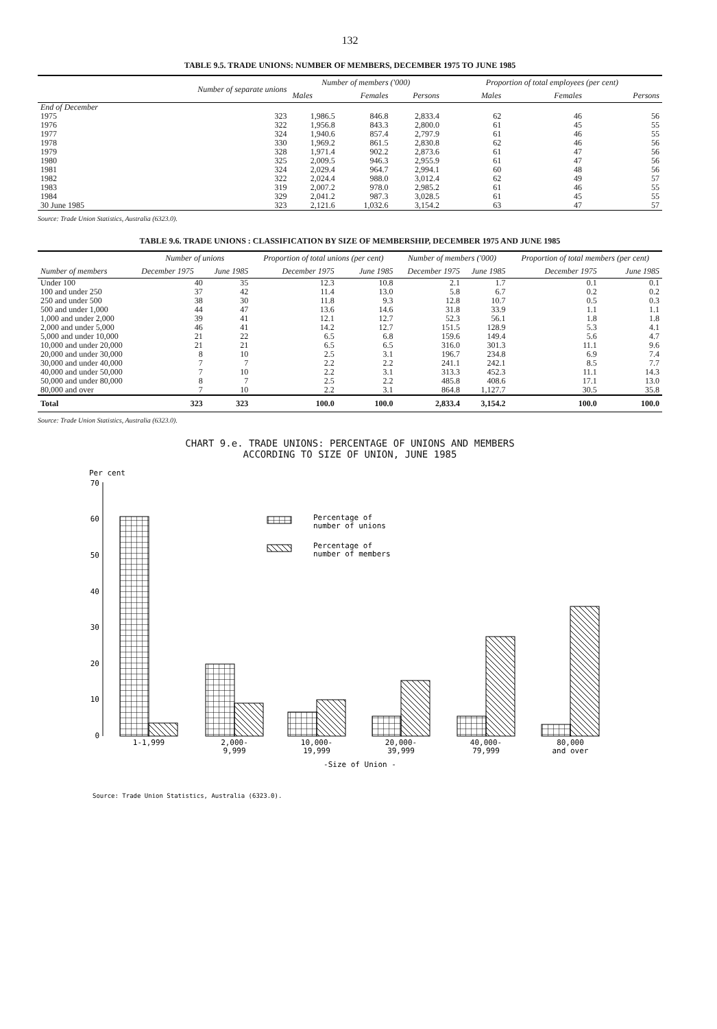132
TABLE 9.5. TRADE UNIONS: NUMBER OF MEMBERS, DECEMBER 1975 TO JUNE 1985
| | Number of separate unions | Number of members ('000) | | | Proportion of total employees (per cent) | | |
| --- | --- | --- | --- | --- | --- | --- | --- |
| | | Males | Females | Persons | Males | Females | Persons |
| End of December | | | | | | | |
| 1975 | 323 | 1,986.5 | 846.8 | 2,833.4 | 62 | 46 | 56 |
| 1976 | 322 | 1,956.8 | 843.3 | 2,800.0 | 61 | 45 | 55 |
| 1977 | 324 | 1,940.6 | 857.4 | 2,797.9 | 61 | 46 | 55 |
| 1978 | 330 | 1,969.2 | 861.5 | 2,830.8 | 62 | 46 | 56 |
| 1979 | 328 | 1,971.4 | 902.2 | 2,873.6 | 61 | 47 | 56 |
| 1980 | 325 | 2,009.5 | 946.3 | 2,955.9 | 61 | 47 | 56 |
| 1981 | 324 | 2,029.4 | 964.7 | 2,994.1 | 60 | 48 | 56 |
| 1982 | 322 | 2,024.4 | 988.0 | 3,012.4 | 62 | 49 | 57 |
| 1983 | 319 | 2,007.2 | 978.0 | 2,985.2 | 61 | 46 | 55 |
| 1984 | 329 | 2,041.2 | 987.3 | 3,028.5 | 61 | 45 | 55 |
| 30 June 1985 | 323 | 2,121.6 | 1,032.6 | 3,154.2 | 63 | 47 | 57 |
Source: Trade Union Statistics, Australia (6323.0).
TABLE 9.6. TRADE UNIONS : CLASSIFICATION BY SIZE OF MEMBERSHIP, DECEMBER 1975 AND JUNE 1985
| Number of members | Number of unions | | Proportion of total unions (per cent) | | Number of members ('000) | | Proportion of total members (per cent) | |
| --- | --- | --- | --- | --- | --- | --- | --- | --- |
| | December 1975 | June 1985 | December 1975 | June 1985 | December 1975 | June 1985 | December 1975 | June 1985 |
| Under 100 | 40 | 35 | 12.3 | 10.8 | 2.1 | 1.7 | 0.1 | 0.1 |
| 100 and under 250 | 37 | 42 | 11.4 | 13.0 | 5.8 | 6.7 | 0.2 | 0.2 |
| 250 and under 500 | 38 | 30 | 11.8 | 9.3 | 12.8 | 10.7 | 0.5 | 0.3 |
| 500 and under 1,000 | 44 | 47 | 13.6 | 14.6 | 31.8 | 33.9 | 1.1 | 1.1 |
| 1,000 and under 2,000 | 39 | 41 | 12.1 | 12.7 | 52.3 | 56.1 | 1.8 | 1.8 |
| 2,000 and under 5,000 | 46 | 41 | 14.2 | 12.7 | 151.5 | 128.9 | 5.3 | 4.1 |
| 5,000 and under 10,000 | 21 | 22 | 6.5 | 6.8 | 159.6 | 149.4 | 5.6 | 4.7 |
| 10,000 and under 20,000 | 21 | 21 | 6.5 | 6.5 | 316.0 | 301.3 | 11.1 | 9.6 |
| 20,000 and under 30,000 | 8 | 10 | 2.5 | 3.1 | 196.7 | 234.8 | 6.9 | 7.4 |
| 30,000 and under 40,000 | 7 | 7 | 2.2 | 2.2 | 241.1 | 242.1 | 8.5 | 7.7 |
| 40,000 and under 50,000 | 7 | 10 | 2.2 | 3.1 | 313.3 | 452.3 | 11.1 | 14.3 |
| 50,000 and under 80,000 | 8 | 7 | 2.5 | 2.2 | 485.8 | 408.6 | 17.1 | 13.0 |
| 80,000 and over | 7 | 10 | 2.2 | 3.1 | 864.8 | 1,127.7 | 30.5 | 35.8 |
| Total | 323 | 323 | 100.0 | 100.0 | 2,833.4 | 3,154.2 | 100.0 | 100.0 |
Source: Trade Union Statistics, Australia (6323.0).
CHART 9.e. TRADE UNIONS: PERCENTAGE OF UNIONS AND MEMBERS
ACCORDING TO SIZE OF UNION, JUNE 1985
Per cent
70
60
50
40
30
20
10
0
Percentage of
number of unions
Percentage of
number of members
1-1,999
2,000-
9,999
10,000-
19,999
20,000-
39,999
40,000-
79,999
80,000
and over
-Size of Union -
Source: Trade Union Statistics, Australia (6323.0).